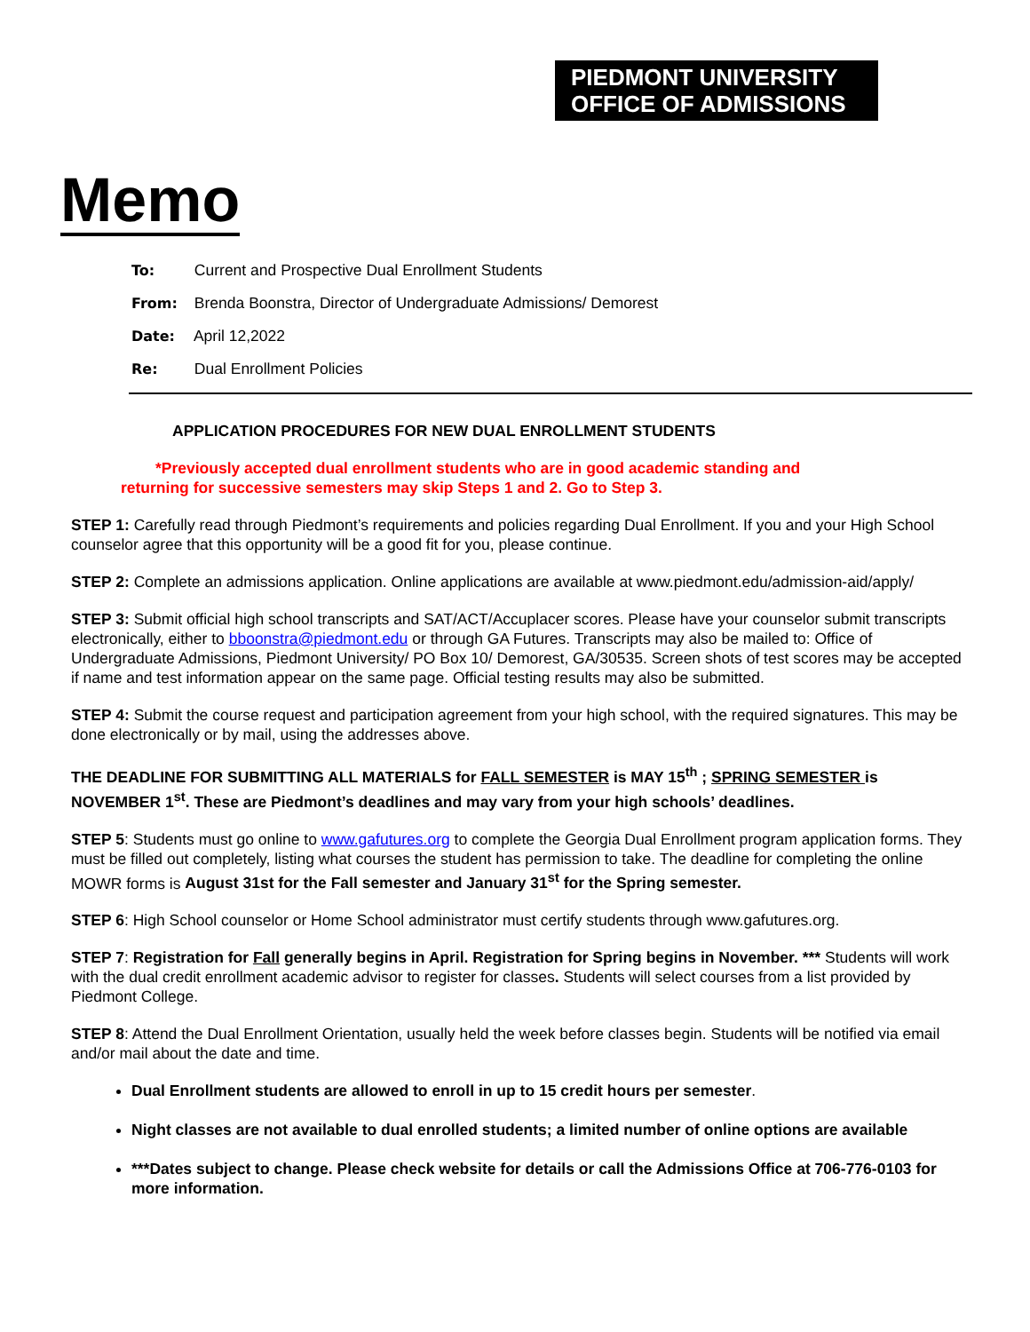PIEDMONT UNIVERSITY
OFFICE OF ADMISSIONS
Memo
To: Current and Prospective Dual Enrollment Students
From: Brenda Boonstra, Director of Undergraduate Admissions/ Demorest
Date: April 12,2022
Re: Dual Enrollment Policies
APPLICATION PROCEDURES FOR NEW DUAL ENROLLMENT STUDENTS
*Previously accepted dual enrollment students who are in good academic standing and
returning for successive semesters may skip Steps 1 and 2. Go to Step 3.
STEP 1: Carefully read through Piedmont’s requirements and policies regarding Dual Enrollment. If you and your High School counselor agree that this opportunity will be a good fit for you, please continue.
STEP 2: Complete an admissions application. Online applications are available at www.piedmont.edu/admission-aid/apply/
STEP 3: Submit official high school transcripts and SAT/ACT/Accuplacer scores. Please have your counselor submit transcripts electronically, either to bboonstra@piedmont.edu or through GA Futures. Transcripts may also be mailed to: Office of Undergraduate Admissions, Piedmont University/ PO Box 10/ Demorest, GA/30535. Screen shots of test scores may be accepted if name and test information appear on the same page. Official testing results may also be submitted.
STEP 4: Submit the course request and participation agreement from your high school, with the required signatures. This may be done electronically or by mail, using the addresses above.
THE DEADLINE FOR SUBMITTING ALL MATERIALS for FALL SEMESTER is MAY 15<sup>th</sup> ; SPRING SEMESTER is NOVEMBER 1<sup>st</sup>. These are Piedmont’s deadlines and may vary from your high schools’ deadlines.
STEP 5: Students must go online to www.gafutures.org to complete the Georgia Dual Enrollment program application forms. They must be filled out completely, listing what courses the student has permission to take. The deadline for completing the online MOWR forms is August 31st for the Fall semester and January 31<sup>st</sup> for the Spring semester.
STEP 6: High School counselor or Home School administrator must certify students through www.gafutures.org.
STEP 7: Registration for Fall generally begins in April. Registration for Spring begins in November. *** Students will work with the dual credit enrollment academic advisor to register for classes. Students will select courses from a list provided by Piedmont College.
STEP 8: Attend the Dual Enrollment Orientation, usually held the week before classes begin. Students will be notified via email and/or mail about the date and time.
Dual Enrollment students are allowed to enroll in up to 15 credit hours per semester.
Night classes are not available to dual enrolled students; a limited number of online options are available
***Dates subject to change. Please check website for details or call the Admissions Office at 706-776-0103 for more information.